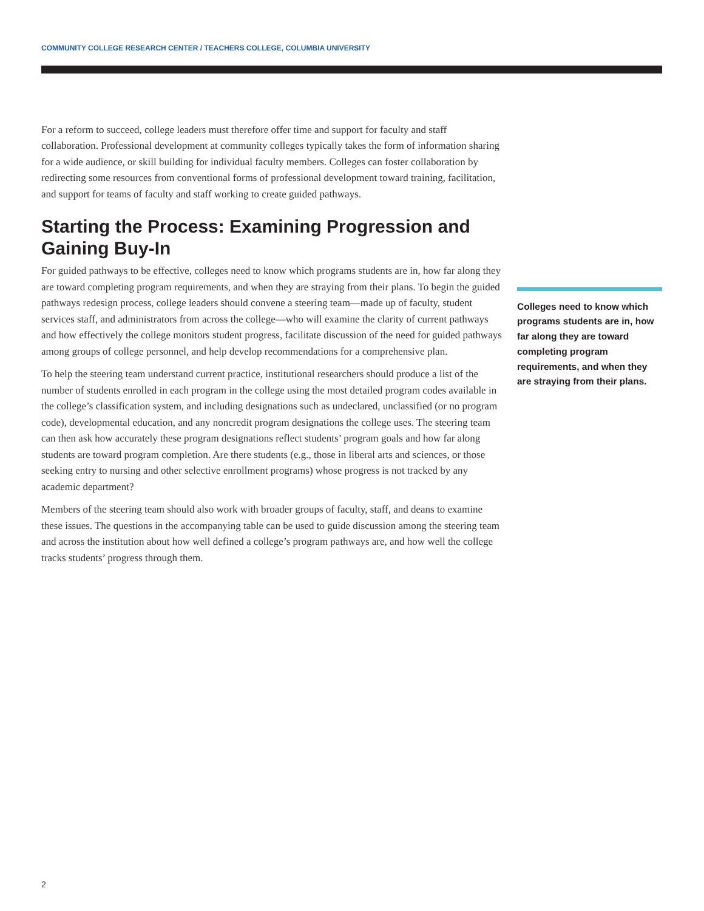COMMUNITY COLLEGE RESEARCH CENTER / TEACHERS COLLEGE, COLUMBIA UNIVERSITY
For a reform to succeed, college leaders must therefore offer time and support for faculty and staff collaboration. Professional development at community colleges typically takes the form of information sharing for a wide audience, or skill building for individual faculty members. Colleges can foster collaboration by redirecting some resources from conventional forms of professional development toward training, facilitation, and support for teams of faculty and staff working to create guided pathways.
Starting the Process: Examining Progression and Gaining Buy-In
For guided pathways to be effective, colleges need to know which programs students are in, how far along they are toward completing program requirements, and when they are straying from their plans. To begin the guided pathways redesign process, college leaders should convene a steering team—made up of faculty, student services staff, and administrators from across the college—who will examine the clarity of current pathways and how effectively the college monitors student progress, facilitate discussion of the need for guided pathways among groups of college personnel, and help develop recommendations for a comprehensive plan.
To help the steering team understand current practice, institutional researchers should produce a list of the number of students enrolled in each program in the college using the most detailed program codes available in the college’s classification system, and including designations such as undeclared, unclassified (or no program code), developmental education, and any noncredit program designations the college uses. The steering team can then ask how accurately these program designations reflect students’ program goals and how far along students are toward program completion. Are there students (e.g., those in liberal arts and sciences, or those seeking entry to nursing and other selective enrollment programs) whose progress is not tracked by any academic department?
Members of the steering team should also work with broader groups of faculty, staff, and deans to examine these issues. The questions in the accompanying table can be used to guide discussion among the steering team and across the institution about how well defined a college’s program pathways are, and how well the college tracks students’ progress through them.
Colleges need to know which programs students are in, how far along they are toward completing program requirements, and when they are straying from their plans.
2